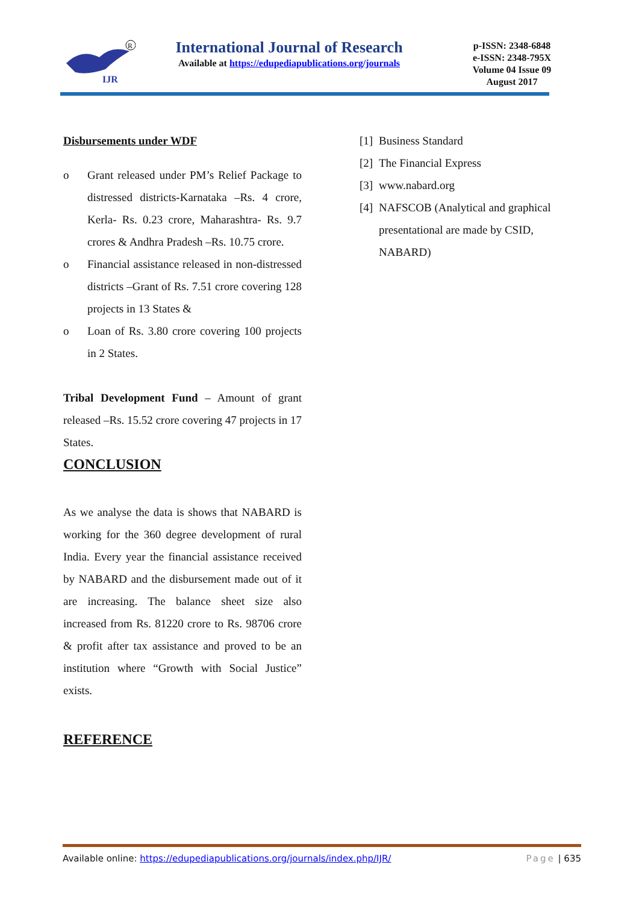IJR
R
International Journal of Research
Available at https://edupediapublications.org/journals
p-ISSN: 2348-6848
e-ISSN: 2348-795X
Volume 04 Issue 09
August 2017
Disbursements under WDF
o Grant released under PM’s Relief Package to distressed districts-Karnataka –Rs. 4 crore, Kerla- Rs. 0.23 crore, Maharashtra- Rs. 9.7 crores & Andhra Pradesh –Rs. 10.75 crore.
o Financial assistance released in non-distressed districts –Grant of Rs. 7.51 crore covering 128 projects in 13 States &
o Loan of Rs. 3.80 crore covering 100 projects in 2 States.
Tribal Development Fund – Amount of grant released –Rs. 15.52 crore covering 47 projects in 17 States.
CONCLUSION
As we analyse the data is shows that NABARD is working for the 360 degree development of rural India. Every year the financial assistance received by NABARD and the disbursement made out of it are increasing. The balance sheet size also increased from Rs. 81220 crore to Rs. 98706 crore & profit after tax assistance and proved to be an institution where “Growth with Social Justice” exists.
REFERENCE
[1] Business Standard
[2] The Financial Express
[3] www.nabard.org
[4]
NAFSCOB (Analytical and graphical presentational are made by CSID, NABARD)
Available online: https://edupediapublications.org/journals/index.php/IJR/ Page | 635